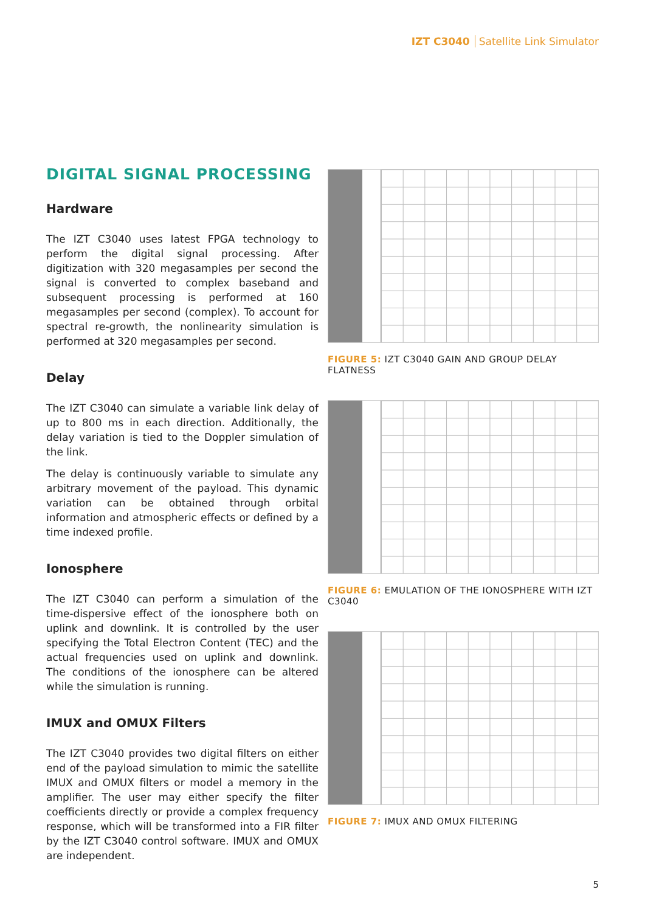IZT C3040 Satellite Link Simulator
DIGITAL SIGNAL PROCESSING
Hardware
The IZT C3040 uses latest FPGA technology to perform the digital signal processing. After digitization with 320 megasamples per second the signal is converted to complex baseband and subsequent processing is performed at 160 megasamples per second (complex). To account for spectral re-growth, the nonlinearity simulation is performed at 320 megasamples per second.
Delay
The IZT C3040 can simulate a variable link delay of up to 800 ms in each direction. Additionally, the delay variation is tied to the Doppler simulation of the link.
The delay is continuously variable to simulate any arbitrary movement of the payload. This dynamic variation can be obtained through orbital information and atmospheric effects or defined by a time indexed profile.
Ionosphere
The IZT C3040 can perform a simulation of the time-dispersive effect of the ionosphere both on uplink and downlink. It is controlled by the user specifying the Total Electron Content (TEC) and the actual frequencies used on uplink and downlink. The conditions of the ionosphere can be altered while the simulation is running.
IMUX and OMUX Filters
The IZT C3040 provides two digital filters on either end of the payload simulation to mimic the satellite IMUX and OMUX filters or model a memory in the amplifier. The user may either specify the filter coefficients directly or provide a complex frequency response, which will be transformed into a FIR filter by the IZT C3040 control software. IMUX and OMUX are independent.
FIGURE 5: IZT C3040 GAIN AND GROUP DELAY FLATNESS
FIGURE 6: EMULATION OF THE IONOSPHERE WITH IZT C3040
FIGURE 7: IMUX AND OMUX FILTERING
5